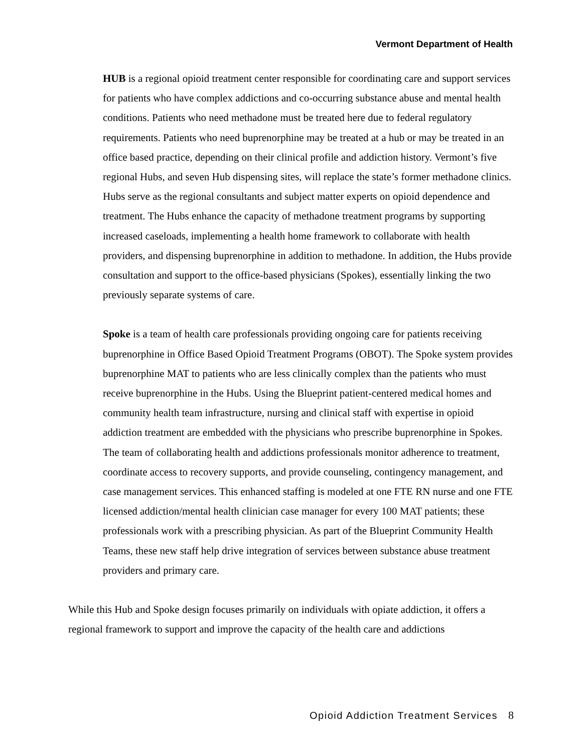Vermont Department of Health
HUB is a regional opioid treatment center responsible for coordinating care and support services for patients who have complex addictions and co-occurring substance abuse and mental health conditions. Patients who need methadone must be treated here due to federal regulatory requirements. Patients who need buprenorphine may be treated at a hub or may be treated in an office based practice, depending on their clinical profile and addiction history. Vermont’s five regional Hubs, and seven Hub dispensing sites, will replace the state’s former methadone clinics. Hubs serve as the regional consultants and subject matter experts on opioid dependence and treatment. The Hubs enhance the capacity of methadone treatment programs by supporting increased caseloads, implementing a health home framework to collaborate with health providers, and dispensing buprenorphine in addition to methadone. In addition, the Hubs provide consultation and support to the office-based physicians (Spokes), essentially linking the two previously separate systems of care.
Spoke is a team of health care professionals providing ongoing care for patients receiving buprenorphine in Office Based Opioid Treatment Programs (OBOT). The Spoke system provides buprenorphine MAT to patients who are less clinically complex than the patients who must receive buprenorphine in the Hubs. Using the Blueprint patient-centered medical homes and community health team infrastructure, nursing and clinical staff with expertise in opioid addiction treatment are embedded with the physicians who prescribe buprenorphine in Spokes. The team of collaborating health and addictions professionals monitor adherence to treatment, coordinate access to recovery supports, and provide counseling, contingency management, and case management services. This enhanced staffing is modeled at one FTE RN nurse and one FTE licensed addiction/mental health clinician case manager for every 100 MAT patients; these professionals work with a prescribing physician. As part of the Blueprint Community Health Teams, these new staff help drive integration of services between substance abuse treatment providers and primary care.
While this Hub and Spoke design focuses primarily on individuals with opiate addiction, it offers a regional framework to support and improve the capacity of the health care and addictions
Opioid Addiction Treatment Services 8